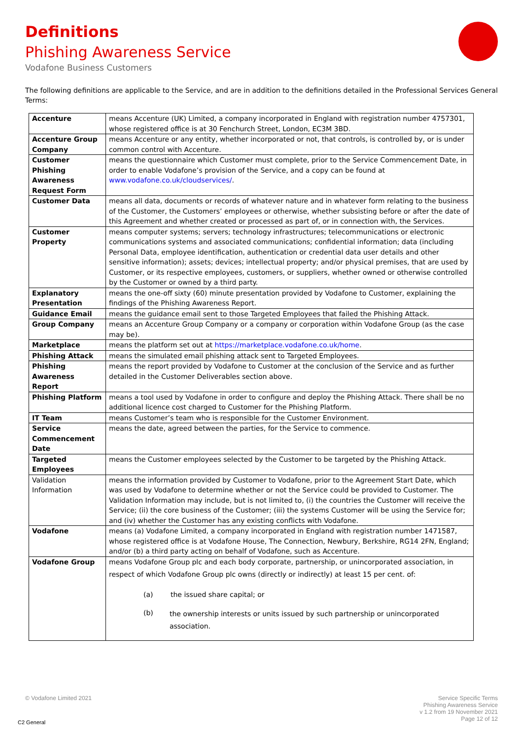Definitions
Phishing Awareness Service
Vodafone Business Customers
The following definitions are applicable to the Service, and are in addition to the definitions detailed in the Professional Services General Terms:
| Accenture | means Accenture (UK) Limited, a company incorporated in England with registration number 4757301, whose registered office is at 30 Fenchurch Street, London, EC3M 3BD. |
| Accenture Group Company | means Accenture or any entity, whether incorporated or not, that controls, is controlled by, or is under common control with Accenture. |
| Customer Phishing Awareness Request Form | means the questionnaire which Customer must complete, prior to the Service Commencement Date, in order to enable Vodafone’s provision of the Service, and a copy can be found at www.vodafone.co.uk/cloudservices/ . |
| Customer Data | means all data, documents or records of whatever nature and in whatever form relating to the business of the Customer, the Customers’ employees or otherwise, whether subsisting before or after the date of this Agreement and whether created or processed as part of, or in connection with, the Services. |
| Customer Property | means computer systems; servers; technology infrastructures; telecommunications or electronic communications systems and associated communications; confidential information; data (including Personal Data, employee identification, authentication or credential data user details and other sensitive information); assets; devices; intellectual property; and/or physical premises, that are used by Customer, or its respective employees, customers, or suppliers, whether owned or otherwise controlled by the Customer or owned by a third party. |
| Explanatory Presentation | means the one-off sixty (60) minute presentation provided by Vodafone to Customer, explaining the findings of the Phishing Awareness Report. |
| Guidance Email | means the guidance email sent to those Targeted Employees that failed the Phishing Attack. |
| Group Company | means an Accenture Group Company or a company or corporation within Vodafone Group (as the case may be). |
| Marketplace | means the platform set out at https://marketplace.vodafone.co.uk/home . |
| Phishing Attack | means the simulated email phishing attack sent to Targeted Employees. |
| Phishing Awareness Report | means the report provided by Vodafone to Customer at the conclusion of the Service and as further detailed in the Customer Deliverables section above. |
| Phishing Platform | means a tool used by Vodafone in order to configure and deploy the Phishing Attack. There shall be no additional licence cost charged to Customer for the Phishing Platform. |
| IT Team | means Customer’s team who is responsible for the Customer Environment. |
| Service Commencement Date | means the date, agreed between the parties, for the Service to commence. |
| Targeted Employees | means the Customer employees selected by the Customer to be targeted by the Phishing Attack. |
| Validation Information | means the information provided by Customer to Vodafone, prior to the Agreement Start Date, which was used by Vodafone to determine whether or not the Service could be provided to Customer. The Validation Information may include, but is not limited to, (i) the countries the Customer will receive the Service; (ii) the core business of the Customer; (iii) the systems Customer will be using the Service for; and (iv) whether the Customer has any existing conflicts with Vodafone. |
| Vodafone | means (a) Vodafone Limited, a company incorporated in England with registration number 1471587, whose registered office is at Vodafone House, The Connection, Newbury, Berkshire, RG14 2FN, England; and/or (b) a third party acting on behalf of Vodafone, such as Accenture. |
| Vodafone Group | means Vodafone Group plc and each body corporate, partnership, or unincorporated association, in respect of which Vodafone Group plc owns (directly or indirectly) at least 15 per cent. of: (a) the issued share capital; or (b) the ownership interests or units issued by such partnership or unincorporated association. |
© Vodafone Limited 2021
Service Specific Terms
Phishing Awareness Service
v 1.2 from 19 November 2021
Page 12 of 12
C2 General